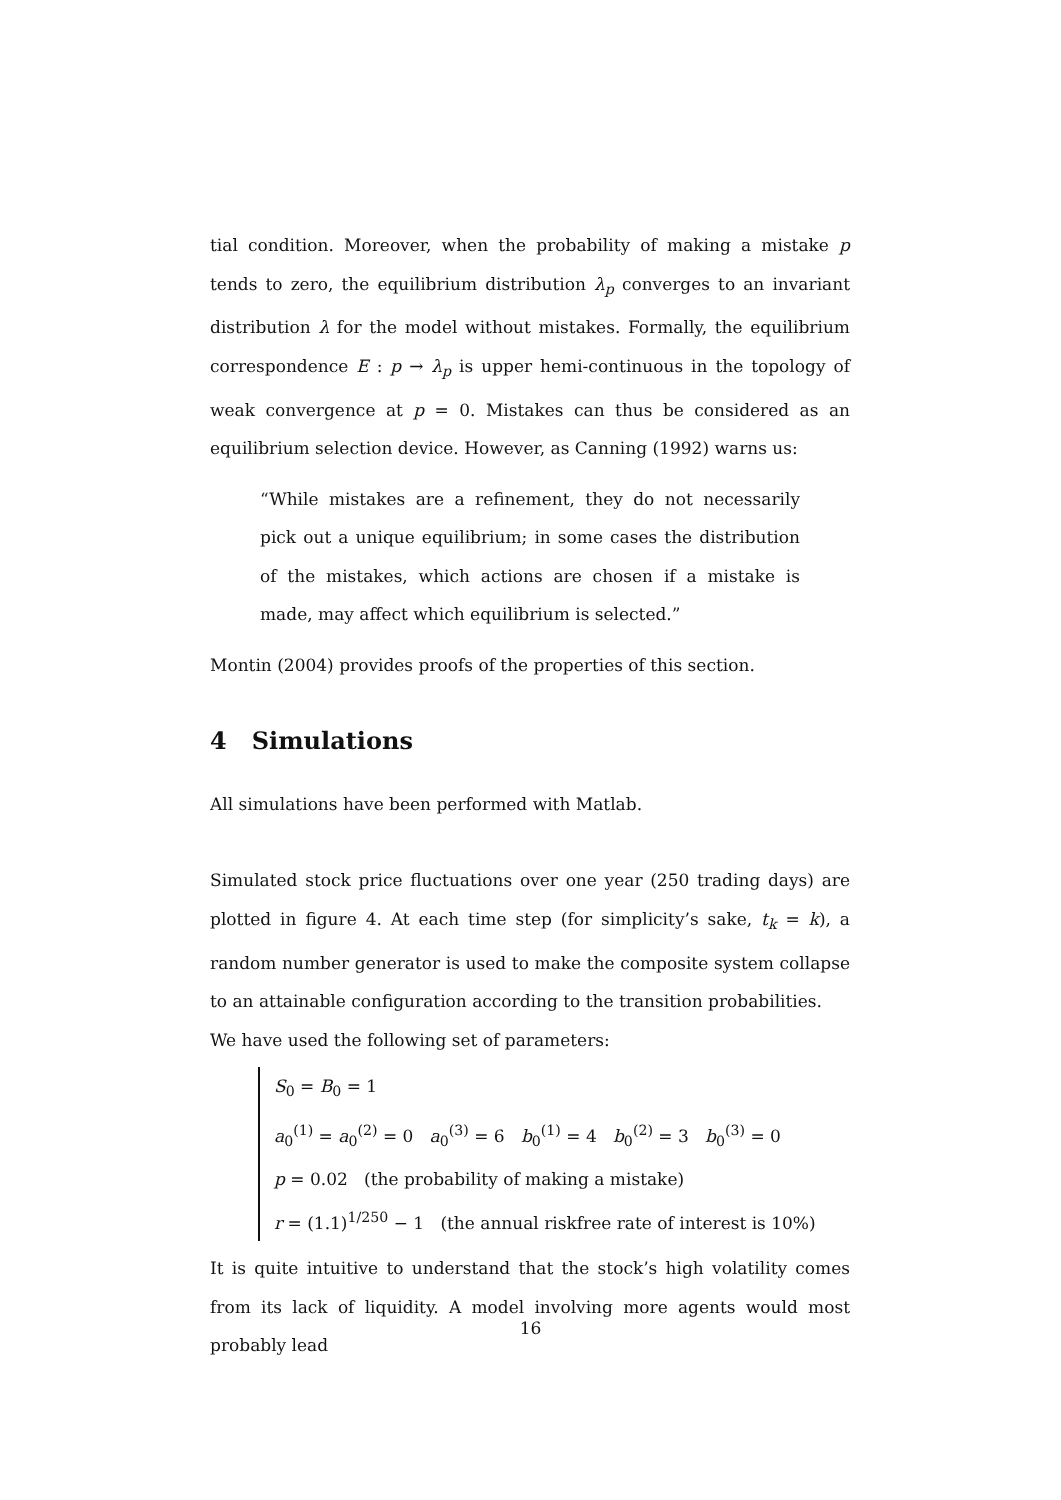tial condition. Moreover, when the probability of making a mistake p tends to zero, the equilibrium distribution λ<sub>p</sub> converges to an invariant distribution λ for the model without mistakes. Formally, the equilibrium correspondence E : p → λ<sub>p</sub> is upper hemi-continuous in the topology of weak convergence at p = 0. Mistakes can thus be considered as an equilibrium selection device. However, as Canning (1992) warns us:
“While mistakes are a refinement, they do not necessarily pick out a unique equilibrium; in some cases the distribution of the mistakes, which actions are chosen if a mistake is made, may affect which equilibrium is selected.”
Montin (2004) provides proofs of the properties of this section.
4 Simulations
All simulations have been performed with Matlab.
Simulated stock price fluctuations over one year (250 trading days) are plotted in figure 4. At each time step (for simplicity’s sake, t<sub>k</sub> = k), a random number generator is used to make the composite system collapse to an attainable configuration according to the transition probabilities.
We have used the following set of parameters:
S<sub>0</sub> = B<sub>0</sub> = 1
a<sub>0</sub><sup>(1)</sup> = a<sub>0</sub><sup>(2)</sup> = 0 a<sub>0</sub><sup>(3)</sup> = 6 b<sub>0</sub><sup>(1)</sup> = 4 b<sub>0</sub><sup>(2)</sup> = 3 b<sub>0</sub><sup>(3)</sup> = 0
p = 0.02 (the probability of making a mistake)
r = (1.1)<sup>1/250</sup> − 1 (the annual riskfree rate of interest is 10%)
It is quite intuitive to understand that the stock’s high volatility comes from its lack of liquidity. A model involving more agents would most probably lead
16